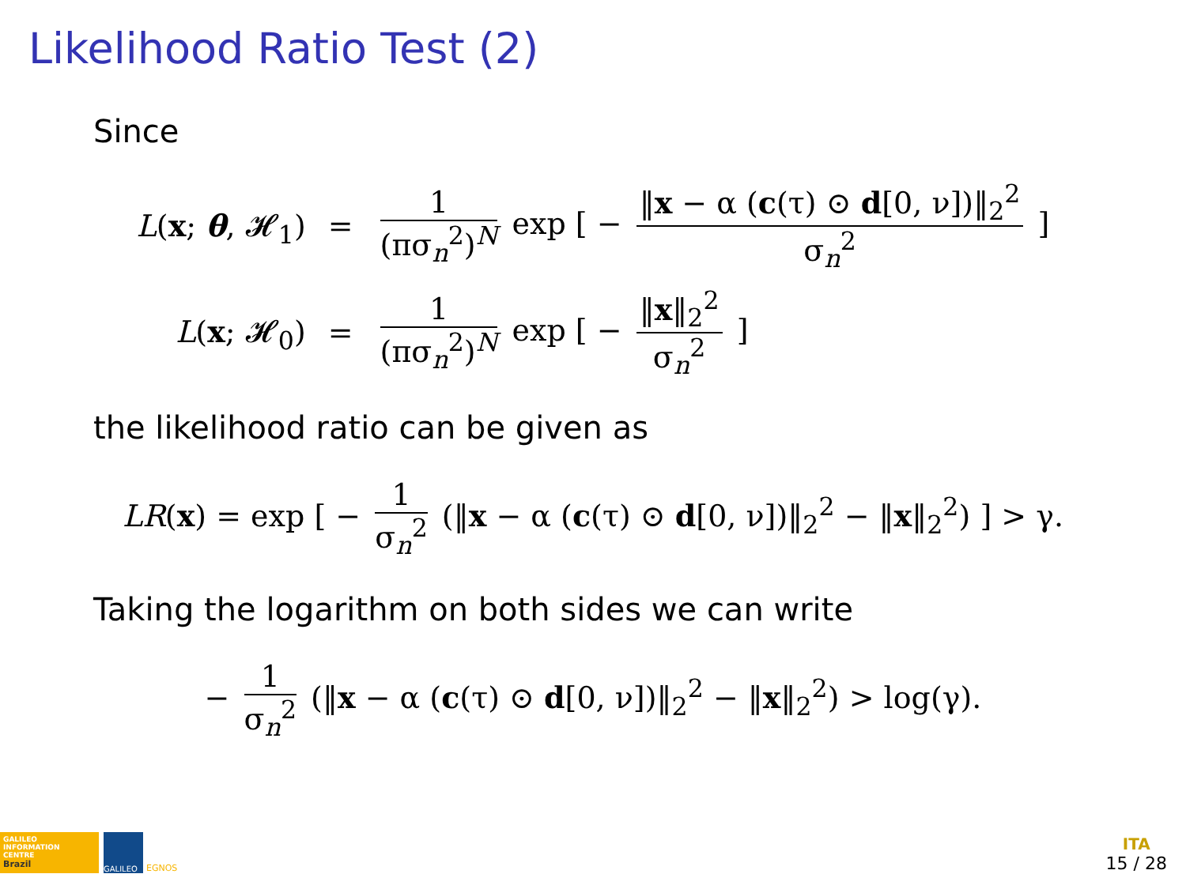Likelihood Ratio Test (2)
Since
| L ( x ; θ , 𝓗<sub>1</sub>) | = | 1 (πσ<sub>n</sub><sup>2</sup>)<sup>N</sup> exp [ − ‖ x − α ( c (τ) ⊙ d [0, ν])‖<sub>2</sub><sup>2</sup> σ<sub>n</sub><sup>2</sup> ] |
| L ( x ; 𝓗<sub>0</sub>) | = | 1 (πσ<sub>n</sub><sup>2</sup>)<sup>N</sup> exp [ − ‖ x ‖<sub>2</sub><sup>2</sup> σ<sub>n</sub><sup>2</sup> ] |
the likelihood ratio can be given as
LR(x) = exp [ − 1 σ<sub>n</sub><sup>2</sup> (‖x − α (c(τ) ⊙ d[0, ν])‖<sub>2</sub><sup>2</sup> − ‖x‖<sub>2</sub><sup>2</sup>) ] > γ.
Taking the logarithm on both sides we can write
− 1 σ<sub>n</sub><sup>2</sup> (‖x − α (c(τ) ⊙ d[0, ν])‖<sub>2</sub><sup>2</sup> − ‖x‖<sub>2</sub><sup>2</sup>) > log(γ).
GALILEO
INFORMATION
CENTRE
Brazil
GALILEO
EGNOS
ITA
15 / 28